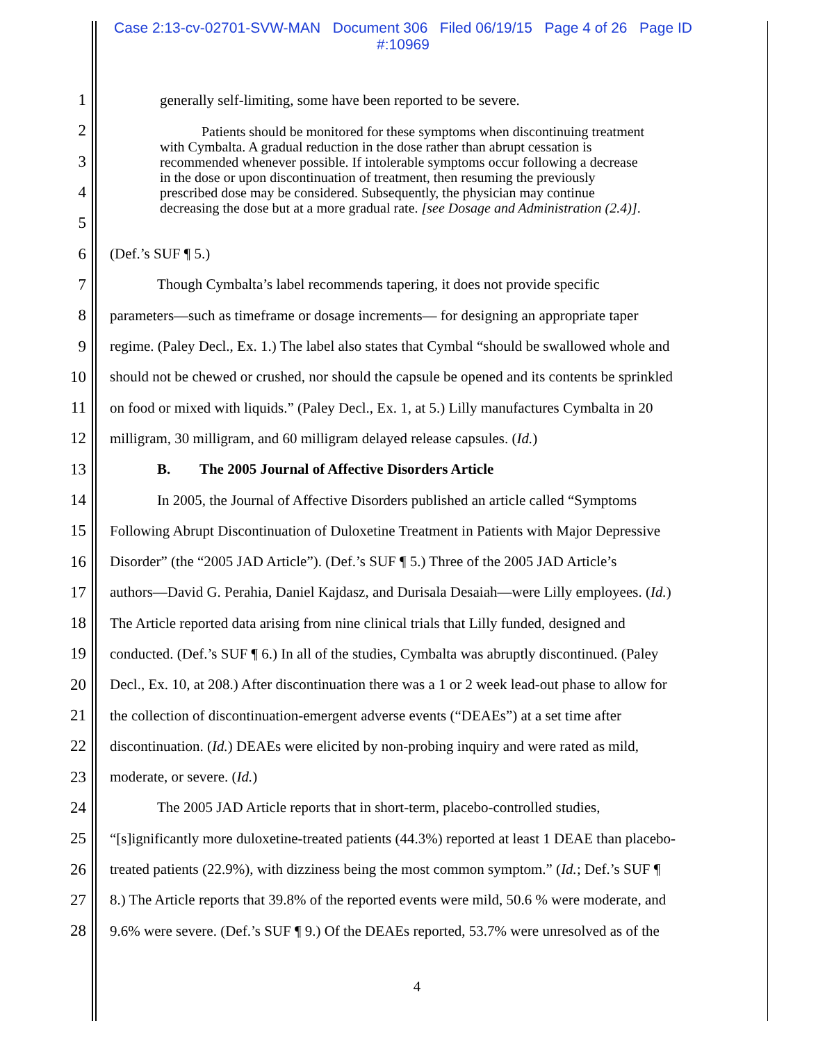Case 2:13-cv-02701-SVW-MAN Document 306 Filed 06/19/15 Page 4 of 26 Page ID
#:10969
1 generally self-limiting, some have been reported to be severe.
2
3
4
5
6 (Def.’s SUF ¶ 5.)
7 Though Cymbalta’s label recommends tapering, it does not provide specific
8 parameters—such as timeframe or dosage increments— for designing an appropriate taper
9 regime. (Paley Decl., Ex. 1.) The label also states that Cymbal “should be swallowed whole and
10 should not be chewed or crushed, nor should the capsule be opened and its contents be sprinkled
11 on food or mixed with liquids.” (Paley Decl., Ex. 1, at 5.) Lilly manufactures Cymbalta in 20
12 milligram, 30 milligram, and 60 milligram delayed release capsules. (Id.)
13 B. The 2005 Journal of Affective Disorders Article
14 In 2005, the Journal of Affective Disorders published an article called “Symptoms
15 Following Abrupt Discontinuation of Duloxetine Treatment in Patients with Major Depressive
16 Disorder” (the “2005 JAD Article”). (Def.’s SUF ¶ 5.) Three of the 2005 JAD Article’s
17 authors—David G. Perahia, Daniel Kajdasz, and Durisala Desaiah—were Lilly employees. (Id.)
18 The Article reported data arising from nine clinical trials that Lilly funded, designed and
19 conducted. (Def.’s SUF ¶ 6.) In all of the studies, Cymbalta was abruptly discontinued. (Paley
20 Decl., Ex. 10, at 208.) After discontinuation there was a 1 or 2 week lead-out phase to allow for
21 the collection of discontinuation-emergent adverse events (“DEAEs”) at a set time after
22 discontinuation. (Id.) DEAEs were elicited by non-probing inquiry and were rated as mild,
23 moderate, or severe. (Id.)
24 The 2005 JAD Article reports that in short-term, placebo-controlled studies,
25 “[s]ignificantly more duloxetine-treated patients (44.3%) reported at least 1 DEAE than placebo-
26 treated patients (22.9%), with dizziness being the most common symptom.” (Id.; Def.’s SUF ¶
27 8.) The Article reports that 39.8% of the reported events were mild, 50.6 % were moderate, and
28 9.6% were severe. (Def.’s SUF ¶ 9.) Of the DEAEs reported, 53.7% were unresolved as of the
Patients should be monitored for these symptoms when discontinuing treatment with Cymbalta. A gradual reduction in the dose rather than abrupt cessation is recommended whenever possible. If intolerable symptoms occur following a decrease in the dose or upon discontinuation of treatment, then resuming the previously prescribed dose may be considered. Subsequently, the physician may continue decreasing the dose but at a more gradual rate. [see Dosage and Administration (2.4)].
4